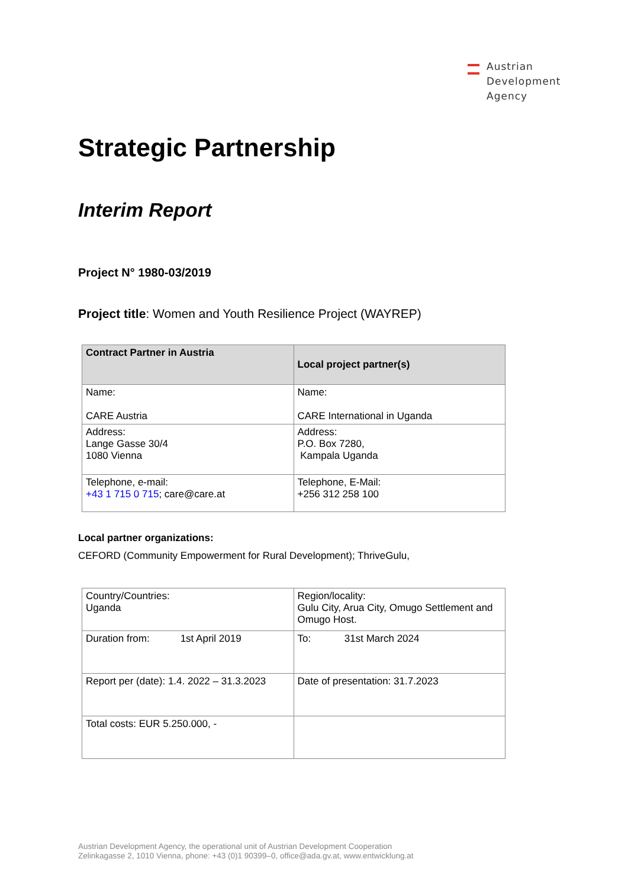Austrian
Development
Agency
Strategic Partnership
Interim Report
Project N° 1980-03/2019
Project title: Women and Youth Resilience Project (WAYREP)
| Contract Partner in Austria | Local project partner(s) |
| --- | --- |
| Name: CARE Austria | Name: CARE International in Uganda |
| Address: Lange Gasse 30/4 1080 Vienna | Address: P.O. Box 7280, Kampala Uganda |
| Telephone, e-mail: +43 1 715 0 715 ; care@care.at | Telephone, E-Mail: +256 312 258 100 |
Local partner organizations:
CEFORD (Community Empowerment for Rural Development); ThriveGulu,
| Country/Countries: Uganda | Region/locality: Gulu City, Arua City, Omugo Settlement and Omugo Host. |
| Duration from: 1st April 2019 | To: 31st March 2024 |
| Report per (date): 1.4. 2022 – 31.3.2023 | Date of presentation: 31.7.2023 |
| Total costs: EUR 5.250.000, - | |
Austrian Development Agency, the operational unit of Austrian Development Cooperation
Zelinkagasse 2, 1010 Vienna, phone: +43 (0)1 90399–0, office@ada.gv.at, www.entwicklung.at